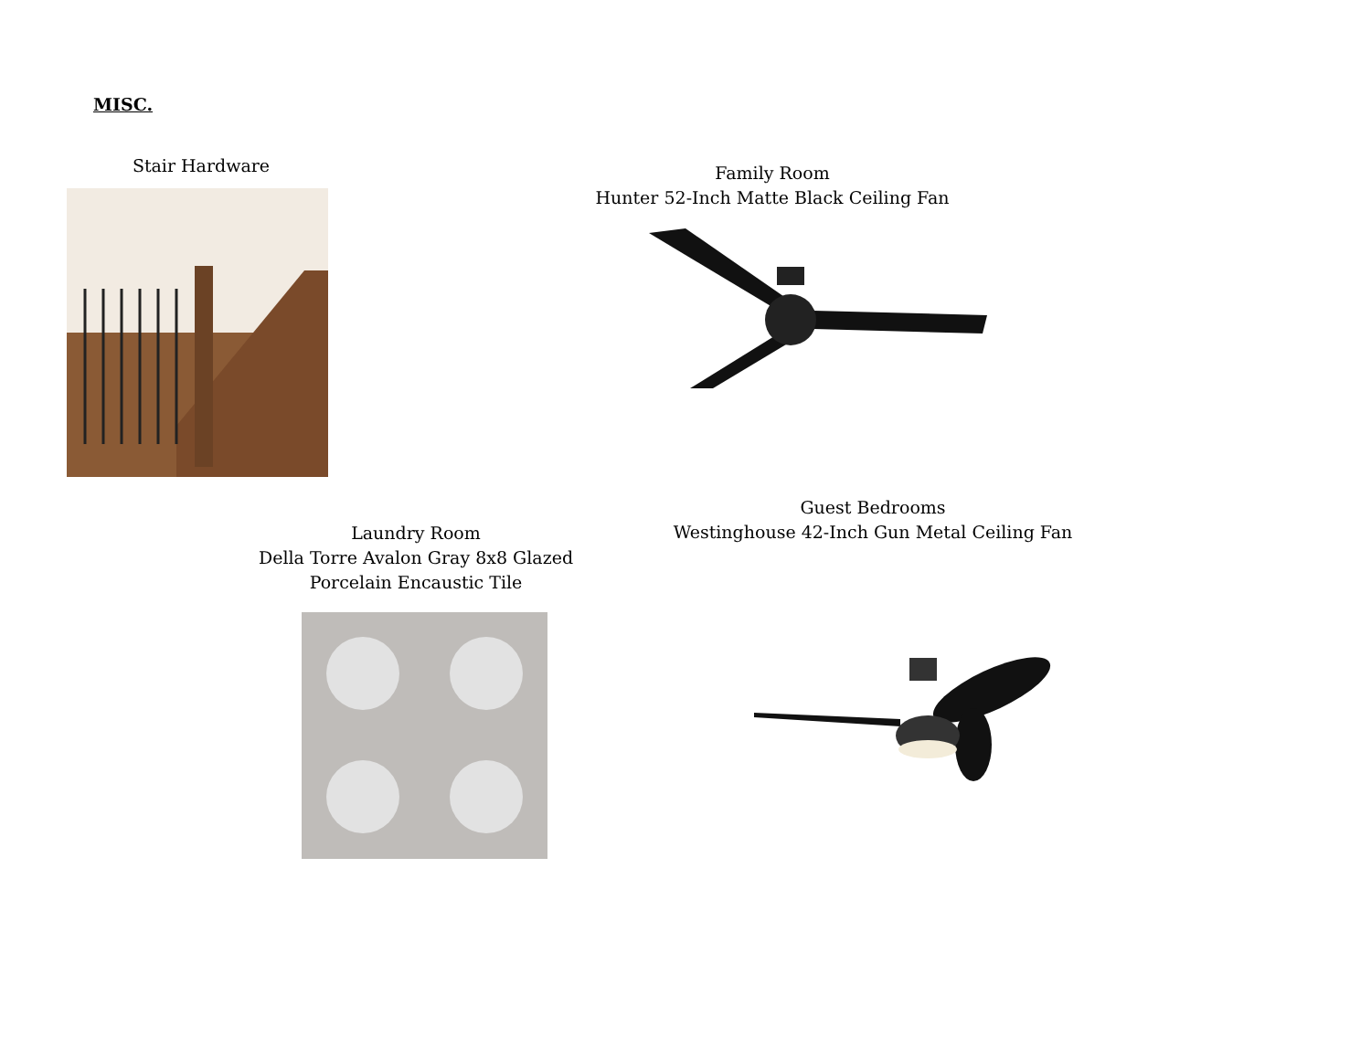MISC.
Stair Hardware
Family Room
Hunter 52-Inch Matte Black Ceiling Fan
Laundry Room
Della Torre Avalon Gray 8x8 Glazed
Porcelain Encaustic Tile
Guest Bedrooms
Westinghouse 42-Inch Gun Metal Ceiling Fan